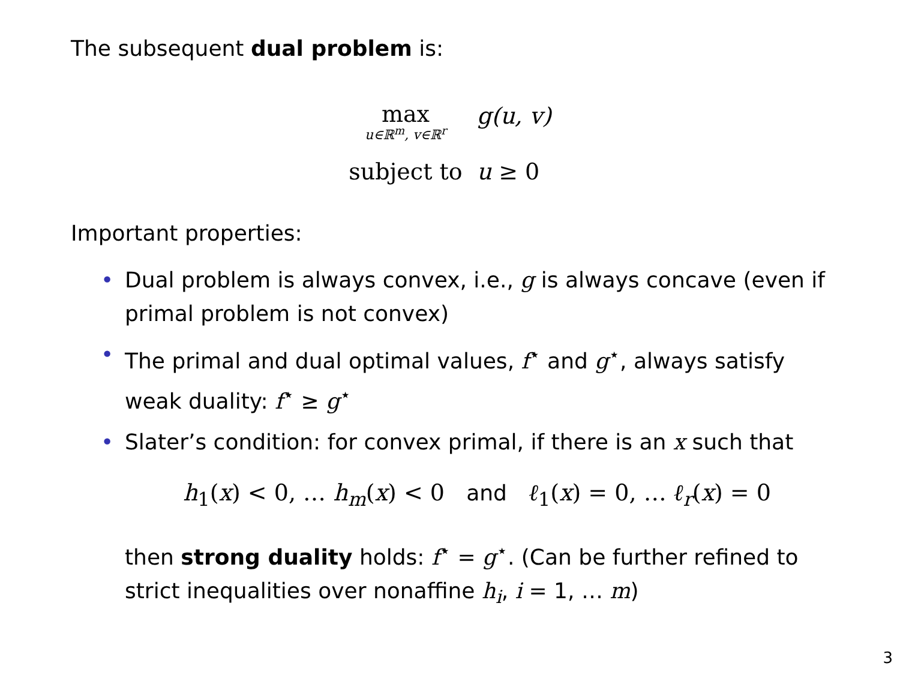The subsequent dual problem is:
max
u∈ℝ<sup>m</sup>, v∈ℝ<sup>r</sup>
g(u, v)
subject to
u ≥ 0
Important properties:
• Dual problem is always convex, i.e., g is always concave (even if primal problem is not convex)
• The primal and dual optimal values, f<sup>⋆</sup> and g<sup>⋆</sup>, always satisfy weak duality: f<sup>⋆</sup> ≥ g<sup>⋆</sup>
• Slater’s condition: for convex primal, if there is an x such that
h<sub>1</sub>(x) < 0, … h<sub>m</sub>(x) < 0 and ℓ<sub>1</sub>(x) = 0, … ℓ<sub>r</sub>(x) = 0
then strong duality holds: f<sup>⋆</sup> = g<sup>⋆</sup>. (Can be further refined to strict inequalities over nonaffine h<sub>i</sub>, i = 1, … m)
3